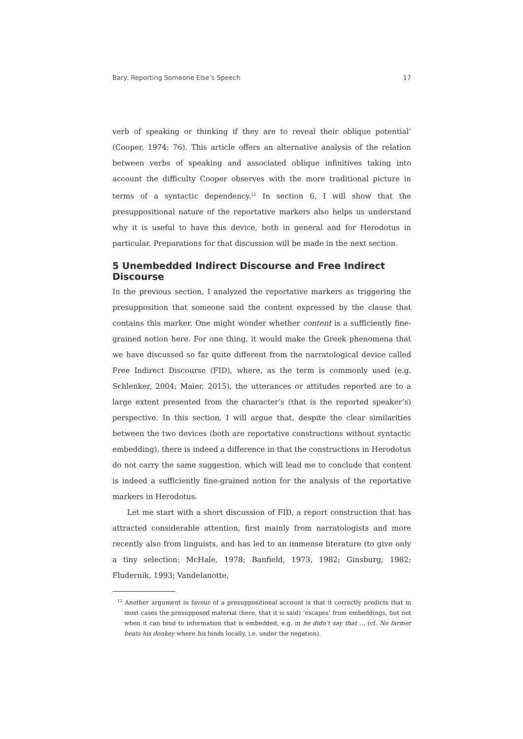Bary: Reporting Someone Else’s Speech 17
verb of speaking or thinking if they are to reveal their oblique potential’ (Cooper, 1974: 76). This article offers an alternative analysis of the relation between verbs of speaking and associated oblique infinitives taking into account the difficulty Cooper observes with the more traditional picture in terms of a syntactic dependency.<sup>12</sup> In section 6, I will show that the presuppositional nature of the reportative markers also helps us understand why it is useful to have this device, both in general and for Herodotus in particular. Preparations for that discussion will be made in the next section.
5 Unembedded Indirect Discourse and Free Indirect Discourse
In the previous section, I analyzed the reportative markers as triggering the presupposition that someone said the content expressed by the clause that contains this marker. One might wonder whether content is a sufficiently fine-grained notion here. For one thing, it would make the Greek phenomena that we have discussed so far quite different from the narratological device called Free Indirect Discourse (FID), where, as the term is commonly used (e.g. Schlenker, 2004; Maier, 2015), the utterances or attitudes reported are to a large extent presented from the character’s (that is the reported speaker’s) perspective. In this section, I will argue that, despite the clear similarities between the two devices (both are reportative constructions without syntactic embedding), there is indeed a difference in that the constructions in Herodotus do not carry the same suggestion, which will lead me to conclude that content is indeed a sufficiently fine-grained notion for the analysis of the reportative markers in Herodotus.
Let me start with a short discussion of FID, a report construction that has attracted considerable attention, first mainly from narratologists and more recently also from linguists, and has led to an immense literature (to give only a tiny selection: McHale, 1978; Banfield, 1973, 1982; Ginsburg, 1982; Fludernik, 1993; Vandelanotte,
<sup>12</sup> Another argument in favour of a presuppositional account is that it correctly predicts that in most cases the presupposed material (here, that it is said) ‘escapes’ from embeddings, but not when it can bind to information that is embedded, e.g. in he didn’t say that … (cf. No farmer beats his donkey where his binds locally, i.e. under the negation).